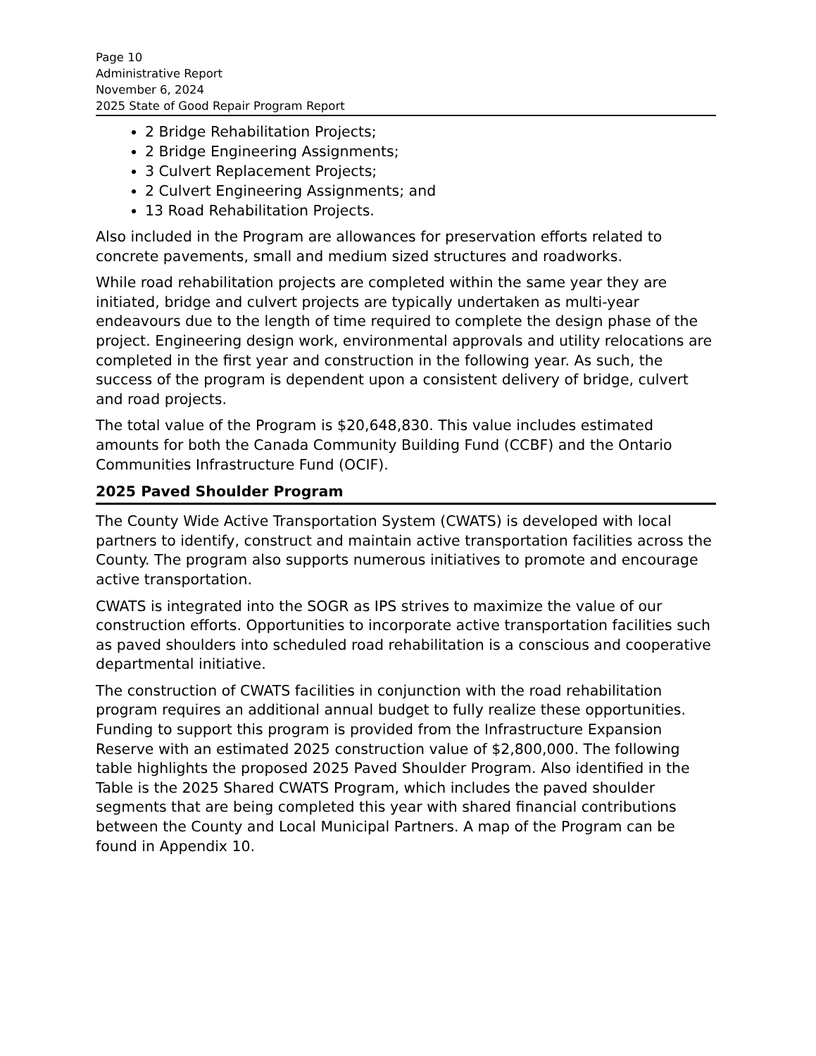Page 10
Administrative Report
November 6, 2024
2025 State of Good Repair Program Report
2 Bridge Rehabilitation Projects;
2 Bridge Engineering Assignments;
3 Culvert Replacement Projects;
2 Culvert Engineering Assignments; and
13 Road Rehabilitation Projects.
Also included in the Program are allowances for preservation efforts related to concrete pavements, small and medium sized structures and roadworks.
While road rehabilitation projects are completed within the same year they are initiated, bridge and culvert projects are typically undertaken as multi-year endeavours due to the length of time required to complete the design phase of the project. Engineering design work, environmental approvals and utility relocations are completed in the first year and construction in the following year. As such, the success of the program is dependent upon a consistent delivery of bridge, culvert and road projects.
The total value of the Program is $20,648,830. This value includes estimated amounts for both the Canada Community Building Fund (CCBF) and the Ontario Communities Infrastructure Fund (OCIF).
2025 Paved Shoulder Program
The County Wide Active Transportation System (CWATS) is developed with local partners to identify, construct and maintain active transportation facilities across the County. The program also supports numerous initiatives to promote and encourage active transportation.
CWATS is integrated into the SOGR as IPS strives to maximize the value of our construction efforts. Opportunities to incorporate active transportation facilities such as paved shoulders into scheduled road rehabilitation is a conscious and cooperative departmental initiative.
The construction of CWATS facilities in conjunction with the road rehabilitation program requires an additional annual budget to fully realize these opportunities. Funding to support this program is provided from the Infrastructure Expansion Reserve with an estimated 2025 construction value of $2,800,000. The following table highlights the proposed 2025 Paved Shoulder Program. Also identified in the Table is the 2025 Shared CWATS Program, which includes the paved shoulder segments that are being completed this year with shared financial contributions between the County and Local Municipal Partners. A map of the Program can be found in Appendix 10.